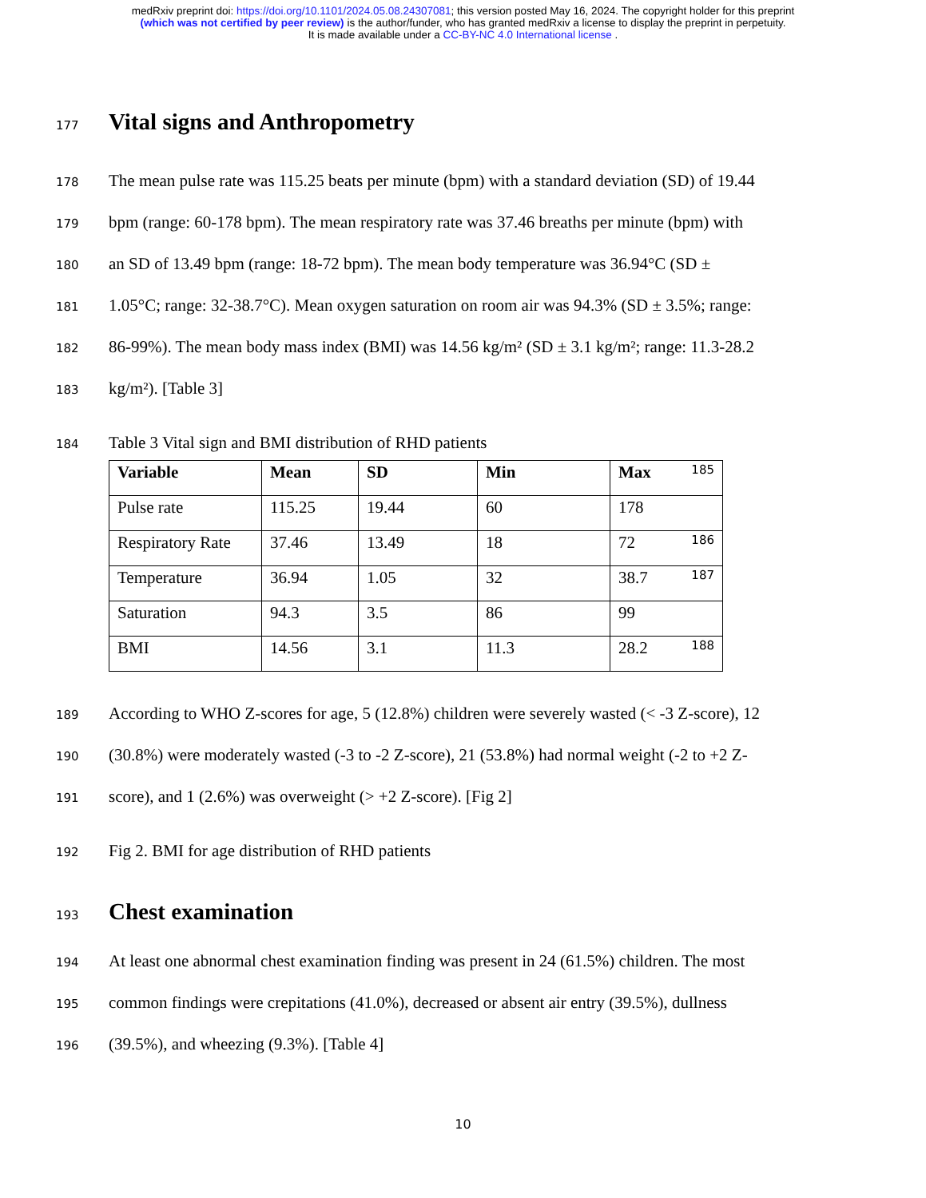medRxiv preprint doi: https://doi.org/10.1101/2024.05.08.24307081; this version posted May 16, 2024. The copyright holder for this preprint
(which was not certified by peer review) is the author/funder, who has granted medRxiv a license to display the preprint in perpetuity.
It is made available under a CC-BY-NC 4.0 International license .
177
Vital signs and Anthropometry
178 The mean pulse rate was 115.25 beats per minute (bpm) with a standard deviation (SD) of 19.44
179 bpm (range: 60-178 bpm). The mean respiratory rate was 37.46 breaths per minute (bpm) with
180 an SD of 13.49 bpm (range: 18-72 bpm). The mean body temperature was 36.94°C (SD ±
181 1.05°C; range: 32-38.7°C). Mean oxygen saturation on room air was 94.3% (SD ± 3.5%; range:
182 86-99%). The mean body mass index (BMI) was 14.56 kg/m² (SD ± 3.1 kg/m²; range: 11.3-28.2
183 kg/m²). [Table 3]
184 Table 3 Vital sign and BMI distribution of RHD patients
| Variable | Mean | SD | Min | Max 185 |
| --- | --- | --- | --- | --- |
| Pulse rate | 115.25 | 19.44 | 60 | 178 |
| Respiratory Rate | 37.46 | 13.49 | 18 | 72 186 |
| Temperature | 36.94 | 1.05 | 32 | 38.7 187 |
| Saturation | 94.3 | 3.5 | 86 | 99 |
| BMI | 14.56 | 3.1 | 11.3 | 28.2 188 |
189 According to WHO Z-scores for age, 5 (12.8%) children were severely wasted (< -3 Z-score), 12
190 (30.8%) were moderately wasted (-3 to -2 Z-score), 21 (53.8%) had normal weight (-2 to +2 Z-
191 score), and 1 (2.6%) was overweight (> +2 Z-score). [Fig 2]
192 Fig 2. BMI for age distribution of RHD patients
193
Chest examination
194 At least one abnormal chest examination finding was present in 24 (61.5%) children. The most
195 common findings were crepitations (41.0%), decreased or absent air entry (39.5%), dullness
196 (39.5%), and wheezing (9.3%). [Table 4]
10